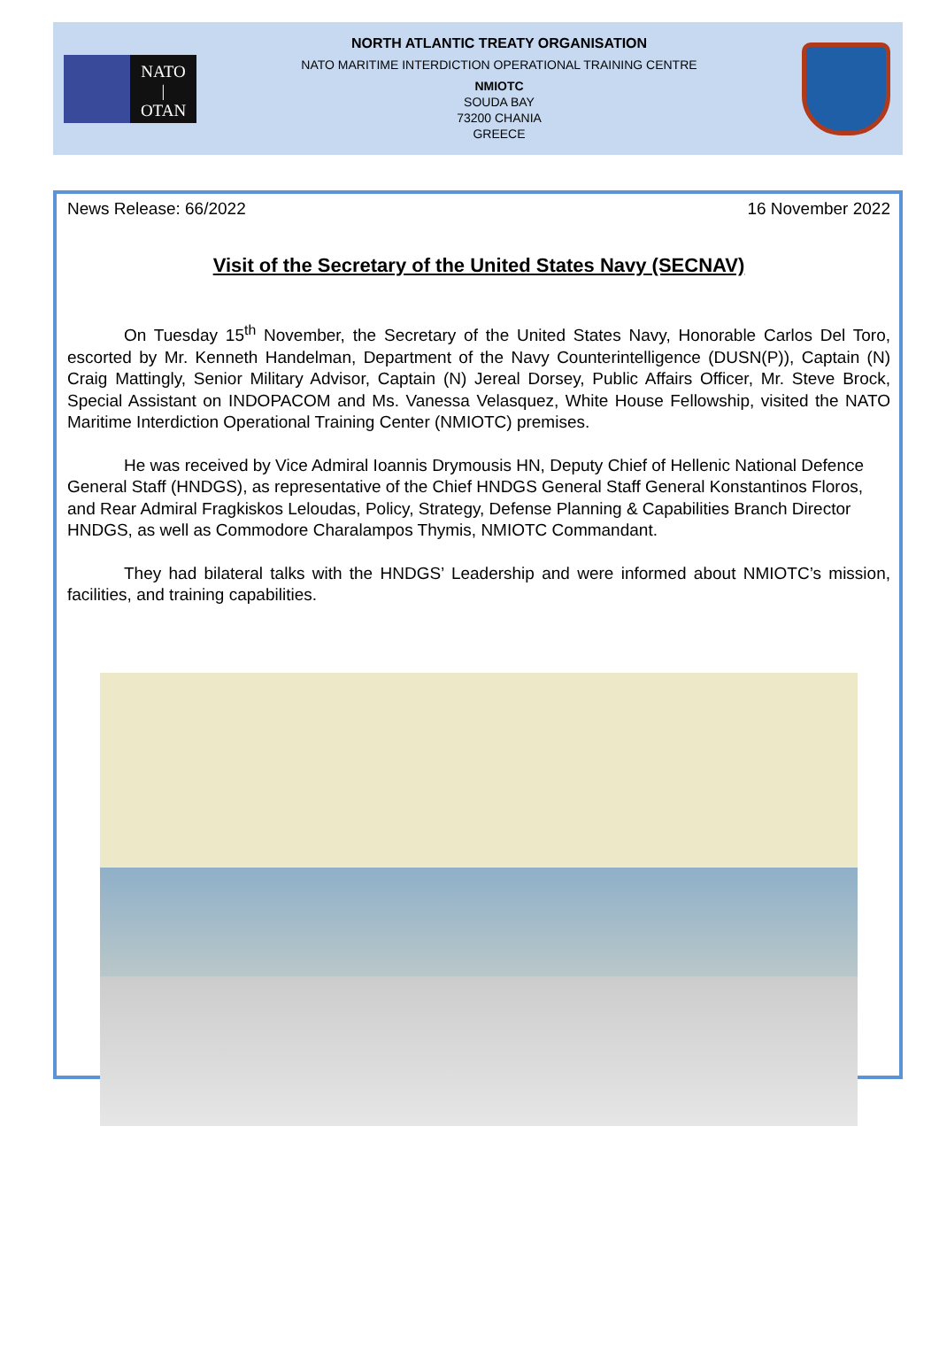NATO
|
OTAN
NORTH ATLANTIC TREATY ORGANISATION
NATO MARITIME INTERDICTION OPERATIONAL TRAINING CENTRE
NMIOTC
SOUDA BAY
73200 CHANIA
GREECE
News Release: 66/2022 16 November 2022
Visit of the Secretary of the United States Navy (SECNAV)
On Tuesday 15<sup>th</sup> November, the Secretary of the United States Navy, Honorable Carlos Del Toro, escorted by Mr. Kenneth Handelman, Department of the Navy Counterintelligence (DUSN(P)), Captain (N) Craig Mattingly, Senior Military Advisor, Captain (N) Jereal Dorsey, Public Affairs Officer, Mr. Steve Brock, Special Assistant on INDOPACOM and Ms. Vanessa Velasquez, White House Fellowship, visited the NATO Maritime Interdiction Operational Training Center (NMIOTC) premises.
He was received by Vice Admiral Ioannis Drymousis HN, Deputy Chief of Hellenic National Defence General Staff (HNDGS), as representative of the Chief HNDGS General Staff General Konstantinos Floros, and Rear Admiral Fragkiskos Leloudas, Policy, Strategy, Defense Planning & Capabilities Branch Director HNDGS, as well as Commodore Charalampos Thymis, NMIOTC Commandant.
They had bilateral talks with the HNDGS’ Leadership and were informed about NMIOTC’s mission, facilities, and training capabilities.